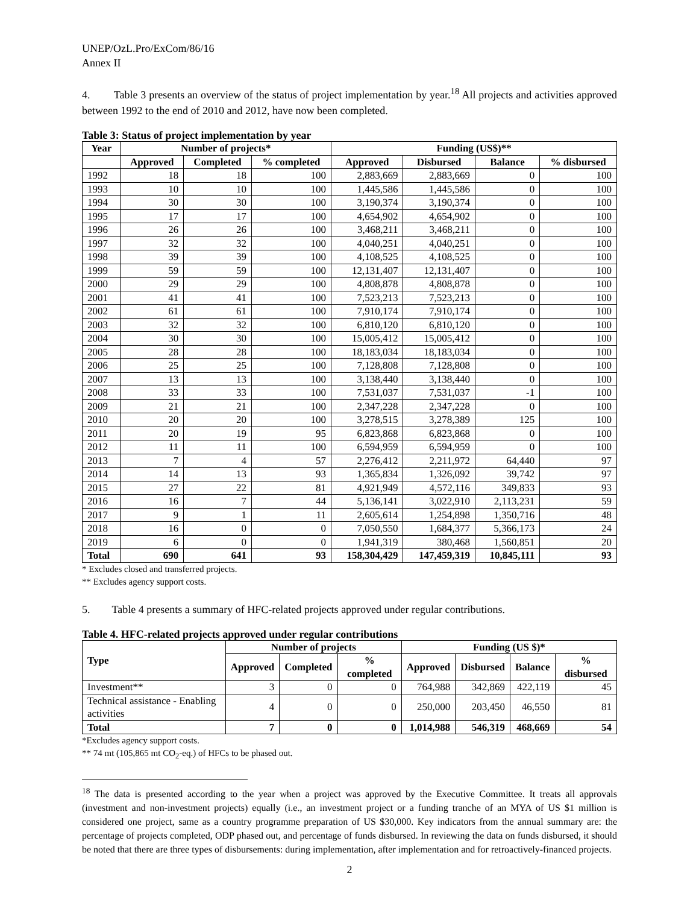UNEP/OzL.Pro/ExCom/86/16
Annex II
4. Table 3 presents an overview of the status of project implementation by year.<sup>18</sup> All projects and activities approved between 1992 to the end of 2010 and 2012, have now been completed.
Table 3: Status of project implementation by year
| Year | Number of projects* | | | Funding (US$)** | | | |
| --- | --- | --- | --- | --- | --- | --- | --- |
| | Approved | Completed | % completed | Approved | Disbursed | Balance | % disbursed |
| 1992 | 18 | 18 | 100 | 2,883,669 | 2,883,669 | 0 | 100 |
| 1993 | 10 | 10 | 100 | 1,445,586 | 1,445,586 | 0 | 100 |
| 1994 | 30 | 30 | 100 | 3,190,374 | 3,190,374 | 0 | 100 |
| 1995 | 17 | 17 | 100 | 4,654,902 | 4,654,902 | 0 | 100 |
| 1996 | 26 | 26 | 100 | 3,468,211 | 3,468,211 | 0 | 100 |
| 1997 | 32 | 32 | 100 | 4,040,251 | 4,040,251 | 0 | 100 |
| 1998 | 39 | 39 | 100 | 4,108,525 | 4,108,525 | 0 | 100 |
| 1999 | 59 | 59 | 100 | 12,131,407 | 12,131,407 | 0 | 100 |
| 2000 | 29 | 29 | 100 | 4,808,878 | 4,808,878 | 0 | 100 |
| 2001 | 41 | 41 | 100 | 7,523,213 | 7,523,213 | 0 | 100 |
| 2002 | 61 | 61 | 100 | 7,910,174 | 7,910,174 | 0 | 100 |
| 2003 | 32 | 32 | 100 | 6,810,120 | 6,810,120 | 0 | 100 |
| 2004 | 30 | 30 | 100 | 15,005,412 | 15,005,412 | 0 | 100 |
| 2005 | 28 | 28 | 100 | 18,183,034 | 18,183,034 | 0 | 100 |
| 2006 | 25 | 25 | 100 | 7,128,808 | 7,128,808 | 0 | 100 |
| 2007 | 13 | 13 | 100 | 3,138,440 | 3,138,440 | 0 | 100 |
| 2008 | 33 | 33 | 100 | 7,531,037 | 7,531,037 | -1 | 100 |
| 2009 | 21 | 21 | 100 | 2,347,228 | 2,347,228 | 0 | 100 |
| 2010 | 20 | 20 | 100 | 3,278,515 | 3,278,389 | 125 | 100 |
| 2011 | 20 | 19 | 95 | 6,823,868 | 6,823,868 | 0 | 100 |
| 2012 | 11 | 11 | 100 | 6,594,959 | 6,594,959 | 0 | 100 |
| 2013 | 7 | 4 | 57 | 2,276,412 | 2,211,972 | 64,440 | 97 |
| 2014 | 14 | 13 | 93 | 1,365,834 | 1,326,092 | 39,742 | 97 |
| 2015 | 27 | 22 | 81 | 4,921,949 | 4,572,116 | 349,833 | 93 |
| 2016 | 16 | 7 | 44 | 5,136,141 | 3,022,910 | 2,113,231 | 59 |
| 2017 | 9 | 1 | 11 | 2,605,614 | 1,254,898 | 1,350,716 | 48 |
| 2018 | 16 | 0 | 0 | 7,050,550 | 1,684,377 | 5,366,173 | 24 |
| 2019 | 6 | 0 | 0 | 1,941,319 | 380,468 | 1,560,851 | 20 |
| Total | 690 | 641 | 93 | 158,304,429 | 147,459,319 | 10,845,111 | 93 |
* Excludes closed and transferred projects.
** Excludes agency support costs.
5. Table 4 presents a summary of HFC-related projects approved under regular contributions.
Table 4. HFC-related projects approved under regular contributions
| Type | Number of projects | | | Funding (US $)* | | | |
| --- | --- | --- | --- | --- | --- | --- | --- |
| | Approved | Completed | % completed | Approved | Disbursed | Balance | % disbursed |
| Investment** | 3 | 0 | 0 | 764,988 | 342,869 | 422,119 | 45 |
| Technical assistance - Enabling activities | 4 | 0 | 0 | 250,000 | 203,450 | 46,550 | 81 |
| Total | 7 | 0 | 0 | 1,014,988 | 546,319 | 468,669 | 54 |
*Excludes agency support costs.
** 74 mt (105,865 mt CO<sub>2</sub>-eq.) of HFCs to be phased out.
<sup>18</sup> The data is presented according to the year when a project was approved by the Executive Committee. It treats all approvals (investment and non-investment projects) equally (i.e., an investment project or a funding tranche of an MYA of US $1 million is considered one project, same as a country programme preparation of US $30,000. Key indicators from the annual summary are: the percentage of projects completed, ODP phased out, and percentage of funds disbursed. In reviewing the data on funds disbursed, it should be noted that there are three types of disbursements: during implementation, after implementation and for retroactively-financed projects.
2